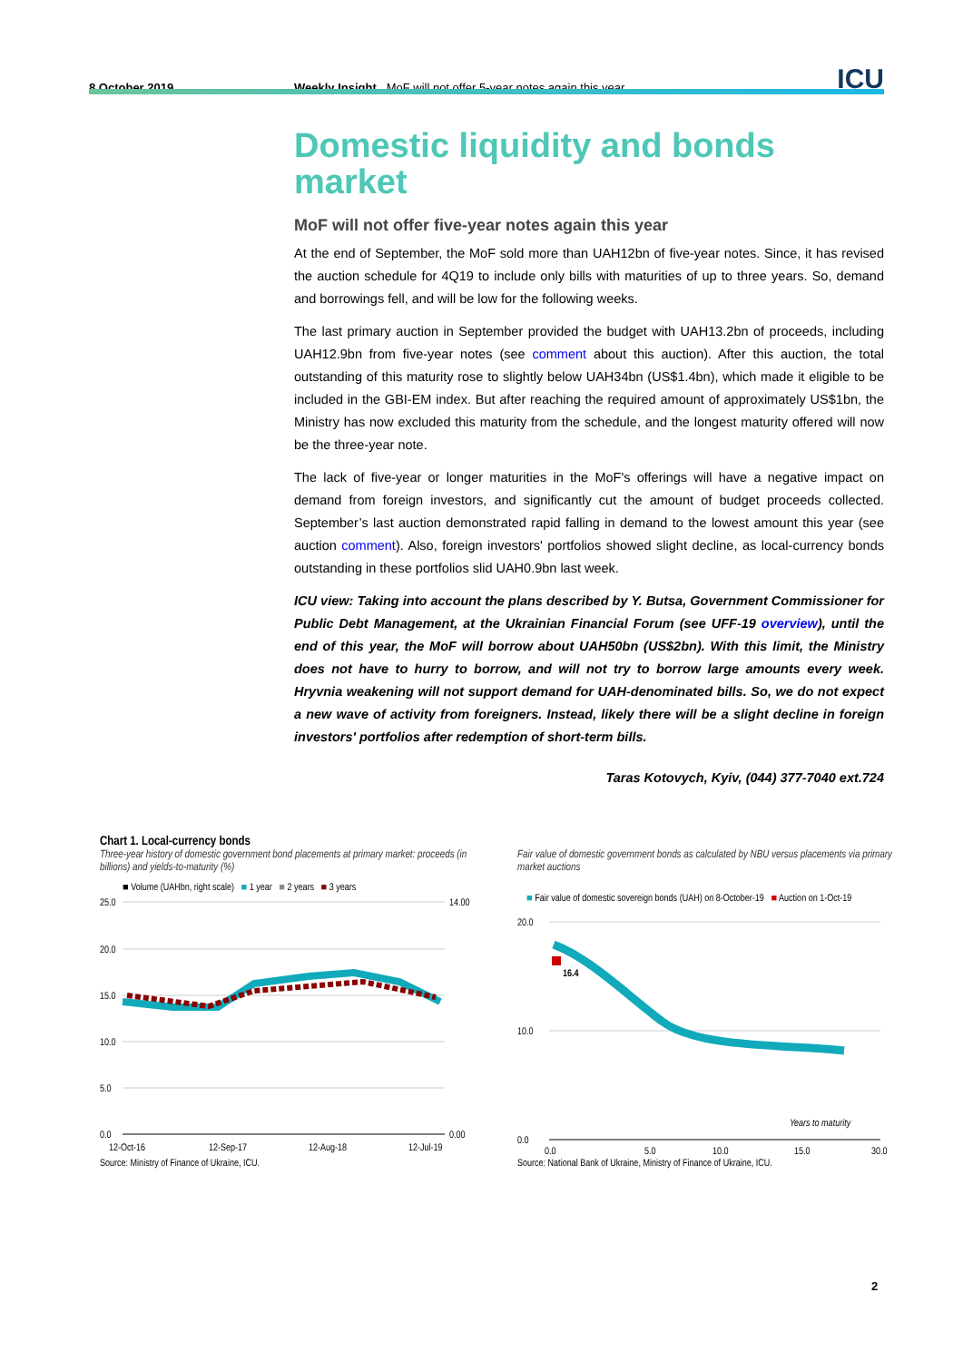8 October 2019 Weekly Insight MoF will not offer 5-year notes again this year ICU
Domestic liquidity and bonds market
MoF will not offer five-year notes again this year
At the end of September, the MoF sold more than UAH12bn of five-year notes. Since, it has revised the auction schedule for 4Q19 to include only bills with maturities of up to three years. So, demand and borrowings fell, and will be low for the following weeks.
The last primary auction in September provided the budget with UAH13.2bn of proceeds, including UAH12.9bn from five-year notes (see comment about this auction). After this auction, the total outstanding of this maturity rose to slightly below UAH34bn (US$1.4bn), which made it eligible to be included in the GBI-EM index. But after reaching the required amount of approximately US$1bn, the Ministry has now excluded this maturity from the schedule, and the longest maturity offered will now be the three-year note.
The lack of five-year or longer maturities in the MoF's offerings will have a negative impact on demand from foreign investors, and significantly cut the amount of budget proceeds collected. September’s last auction demonstrated rapid falling in demand to the lowest amount this year (see auction comment). Also, foreign investors' portfolios showed slight decline, as local-currency bonds outstanding in these portfolios slid UAH0.9bn last week.
ICU view: Taking into account the plans described by Y. Butsa, Government Commissioner for Public Debt Management, at the Ukrainian Financial Forum (see UFF-19 overview), until the end of this year, the MoF will borrow about UAH50bn (US$2bn). With this limit, the Ministry does not have to hurry to borrow, and will not try to borrow large amounts every week. Hryvnia weakening will not support demand for UAH-denominated bills. So, we do not expect a new wave of activity from foreigners. Instead, likely there will be a slight decline in foreign investors' portfolios after redemption of short-term bills.
Taras Kotovych, Kyiv, (044) 377-7040 ext.724
Chart 1. Local-currency bonds
Three-year history of domestic government bond placements at primary market: proceeds (in billions) and yields-to-maturity (%)
■ Volume (UAHbn, right scale) ■ 1 year ■ 2 years ■ 3 years
25.0
20.0
15.0
10.0
5.0
0.0
14.00
0.00
12-Oct-16
12-Sep-17
12-Aug-18
12-Jul-19
Source: Ministry of Finance of Ukraine, ICU.
Fair value of domestic government bonds as calculated by NBU versus placements via primary market auctions
■ Fair value of domestic sovereign bonds (UAH) on 8-October-19 ■ Auction on 1-Oct-19
16.4
20.0
10.0
0.0
0.0
5.0
10.0
15.0
30.0
Years to maturity
Source: National Bank of Ukraine, Ministry of Finance of Ukraine, ICU.
2